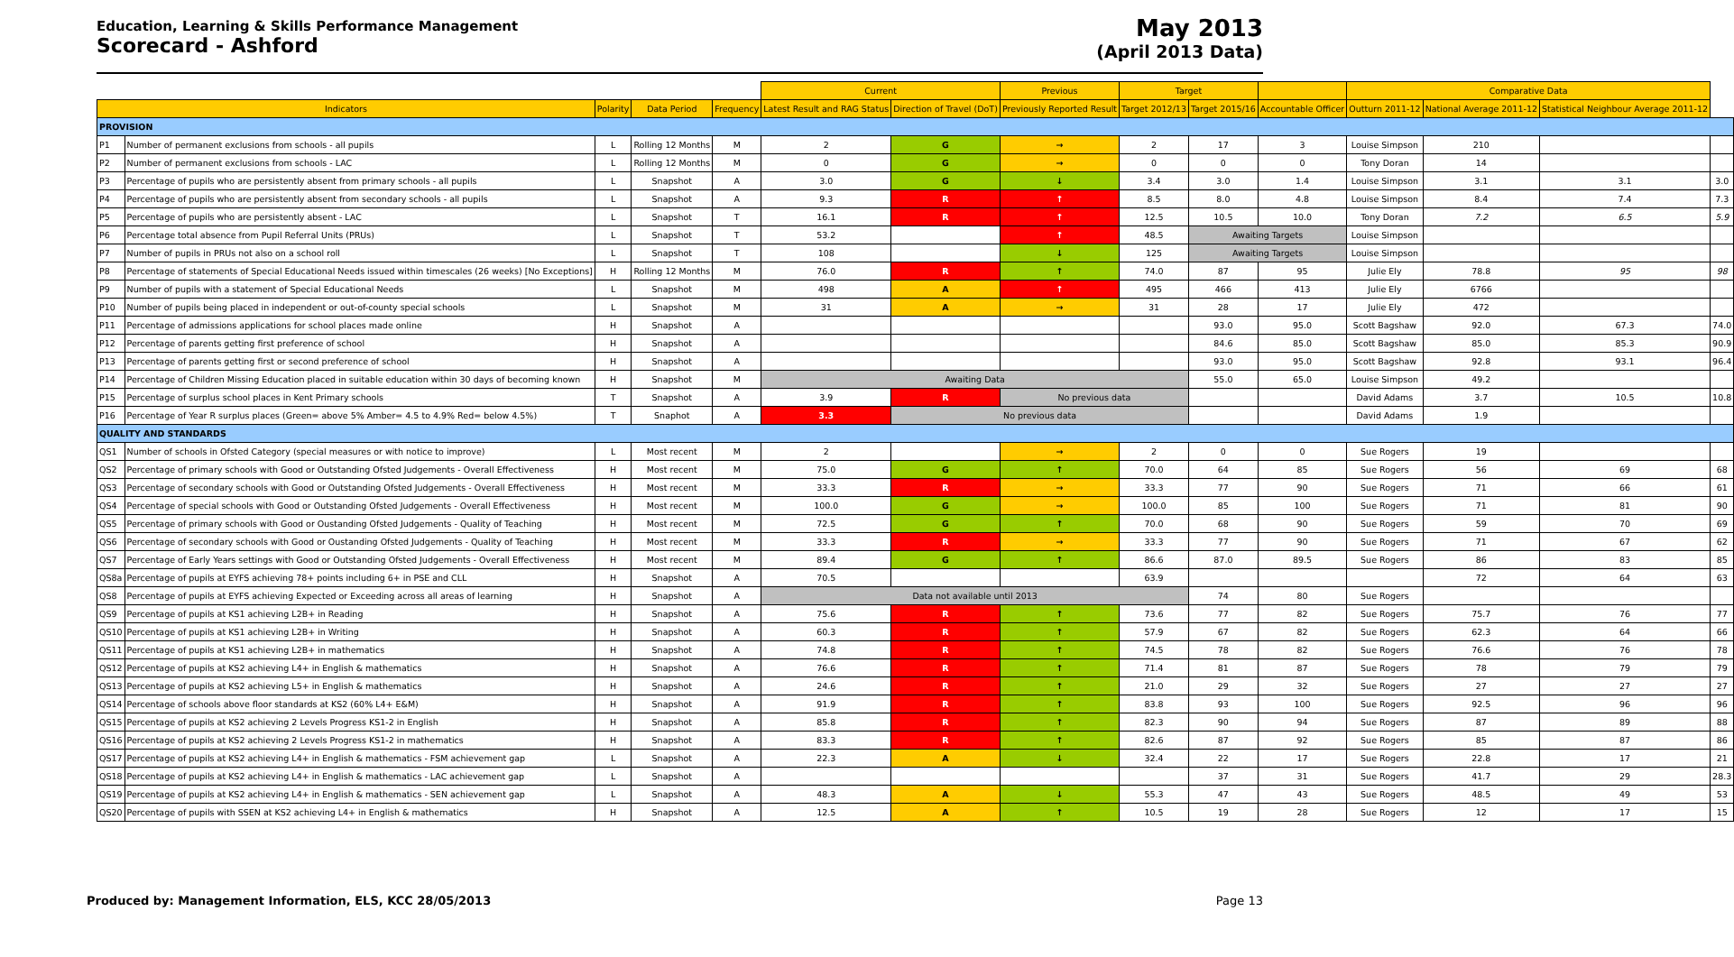Education, Learning & Skills Performance Management
Scorecard - Ashford
May 2013
(April 2013 Data)
| | | | | | Current | | Previous | Target | | | Comparative Data | | | |
| --- | --- | --- | --- | --- | --- | --- | --- | --- | --- | --- | --- | --- | --- | --- |
| Indicators | | Polarity | Data Period | Frequency | Latest Result and RAG Status | Direction of Travel (DoT) | Previously Reported Result | Target 2012/13 | Target 2015/16 | Accountable Officer | Outturn 2011-12 | National Average 2011-12 | Statistical Neighbour Average 2011-12 | |
| PROVISION | | | | | | | | | | | | | | |
| P1 | Number of permanent exclusions from schools - all pupils | L | Rolling 12 Months | M | 2 | G | → | 2 | 17 | 3 | Louise Simpson | 210 | | |
| P2 | Number of permanent exclusions from schools - LAC | L | Rolling 12 Months | M | 0 | G | → | 0 | 0 | 0 | Tony Doran | 14 | | |
| P3 | Percentage of pupils who are persistently absent from primary schools - all pupils | L | Snapshot | A | 3.0 | G | ↓ | 3.4 | 3.0 | 1.4 | Louise Simpson | 3.1 | 3.1 | 3.0 |
| P4 | Percentage of pupils who are persistently absent from secondary schools - all pupils | L | Snapshot | A | 9.3 | R | ↑ | 8.5 | 8.0 | 4.8 | Louise Simpson | 8.4 | 7.4 | 7.3 |
| P5 | Percentage of pupils who are persistently absent - LAC | L | Snapshot | T | 16.1 | R | ↑ | 12.5 | 10.5 | 10.0 | Tony Doran | 7.2 | 6.5 | 5.9 |
| P6 | Percentage total absence from Pupil Referral Units (PRUs) | L | Snapshot | T | 53.2 | | ↑ | 48.5 | Awaiting Targets | | Louise Simpson | | | |
| P7 | Number of pupils in PRUs not also on a school roll | L | Snapshot | T | 108 | | ↓ | 125 | Awaiting Targets | | Louise Simpson | | | |
| P8 | Percentage of statements of Special Educational Needs issued within timescales (26 weeks) [No Exceptions] | H | Rolling 12 Months | M | 76.0 | R | ↑ | 74.0 | 87 | 95 | Julie Ely | 78.8 | 95 | 98 |
| P9 | Number of pupils with a statement of Special Educational Needs | L | Snapshot | M | 498 | A | ↑ | 495 | 466 | 413 | Julie Ely | 6766 | | |
| P10 | Number of pupils being placed in independent or out-of-county special schools | L | Snapshot | M | 31 | A | → | 31 | 28 | 17 | Julie Ely | 472 | | |
| P11 | Percentage of admissions applications for school places made online | H | Snapshot | A | | | | | 93.0 | 95.0 | Scott Bagshaw | 92.0 | 67.3 | 74.0 |
| P12 | Percentage of parents getting first preference of school | H | Snapshot | A | | | | | 84.6 | 85.0 | Scott Bagshaw | 85.0 | 85.3 | 90.9 |
| P13 | Percentage of parents getting first or second preference of school | H | Snapshot | A | | | | | 93.0 | 95.0 | Scott Bagshaw | 92.8 | 93.1 | 96.4 |
| P14 | Percentage of Children Missing Education placed in suitable education within 30 days of becoming known | H | Snapshot | M | Awaiting Data | | | | 55.0 | 65.0 | Louise Simpson | 49.2 | | |
| P15 | Percentage of surplus school places in Kent Primary schools | T | Snapshot | A | 3.9 | R | No previous data | | | | David Adams | 3.7 | 10.5 | 10.8 |
| P16 | Percentage of Year R surplus places (Green= above 5% Amber= 4.5 to 4.9% Red= below 4.5%) | T | Snaphot | A | 3.3 | No previous data | | | | | David Adams | 1.9 | | |
| QUALITY AND STANDARDS | | | | | | | | | | | | | | |
| QS1 | Number of schools in Ofsted Category (special measures or with notice to improve) | L | Most recent | M | 2 | | → | 2 | 0 | 0 | Sue Rogers | 19 | | |
| QS2 | Percentage of primary schools with Good or Outstanding Ofsted Judgements - Overall Effectiveness | H | Most recent | M | 75.0 | G | ↑ | 70.0 | 64 | 85 | Sue Rogers | 56 | 69 | 68 |
| QS3 | Percentage of secondary schools with Good or Outstanding Ofsted Judgements - Overall Effectiveness | H | Most recent | M | 33.3 | R | → | 33.3 | 77 | 90 | Sue Rogers | 71 | 66 | 61 |
| QS4 | Percentage of special schools with Good or Outstanding Ofsted Judgements - Overall Effectiveness | H | Most recent | M | 100.0 | G | → | 100.0 | 85 | 100 | Sue Rogers | 71 | 81 | 90 |
| QS5 | Percentage of primary schools with Good or Oustanding Ofsted Judgements - Quality of Teaching | H | Most recent | M | 72.5 | G | ↑ | 70.0 | 68 | 90 | Sue Rogers | 59 | 70 | 69 |
| QS6 | Percentage of secondary schools with Good or Oustanding Ofsted Judgements - Quality of Teaching | H | Most recent | M | 33.3 | R | → | 33.3 | 77 | 90 | Sue Rogers | 71 | 67 | 62 |
| QS7 | Percentage of Early Years settings with Good or Outstanding Ofsted Judgements - Overall Effectiveness | H | Most recent | M | 89.4 | G | ↑ | 86.6 | 87.0 | 89.5 | Sue Rogers | 86 | 83 | 85 |
| QS8a | Percentage of pupils at EYFS achieving 78+ points including 6+ in PSE and CLL | H | Snapshot | A | 70.5 | | | 63.9 | | | | 72 | 64 | 63 |
| QS8 | Percentage of pupils at EYFS achieving Expected or Exceeding across all areas of learning | H | Snapshot | A | Data not available until 2013 | | | | 74 | 80 | Sue Rogers | | | |
| QS9 | Percentage of pupils at KS1 achieving L2B+ in Reading | H | Snapshot | A | 75.6 | R | ↑ | 73.6 | 77 | 82 | Sue Rogers | 75.7 | 76 | 77 |
| QS10 | Percentage of pupils at KS1 achieving L2B+ in Writing | H | Snapshot | A | 60.3 | R | ↑ | 57.9 | 67 | 82 | Sue Rogers | 62.3 | 64 | 66 |
| QS11 | Percentage of pupils at KS1 achieving L2B+ in mathematics | H | Snapshot | A | 74.8 | R | ↑ | 74.5 | 78 | 82 | Sue Rogers | 76.6 | 76 | 78 |
| QS12 | Percentage of pupils at KS2 achieving L4+ in English & mathematics | H | Snapshot | A | 76.6 | R | ↑ | 71.4 | 81 | 87 | Sue Rogers | 78 | 79 | 79 |
| QS13 | Percentage of pupils at KS2 achieving L5+ in English & mathematics | H | Snapshot | A | 24.6 | R | ↑ | 21.0 | 29 | 32 | Sue Rogers | 27 | 27 | 27 |
| QS14 | Percentage of schools above floor standards at KS2 (60% L4+ E&M) | H | Snapshot | A | 91.9 | R | ↑ | 83.8 | 93 | 100 | Sue Rogers | 92.5 | 96 | 96 |
| QS15 | Percentage of pupils at KS2 achieving 2 Levels Progress KS1-2 in English | H | Snapshot | A | 85.8 | R | ↑ | 82.3 | 90 | 94 | Sue Rogers | 87 | 89 | 88 |
| QS16 | Percentage of pupils at KS2 achieving 2 Levels Progress KS1-2 in mathematics | H | Snapshot | A | 83.3 | R | ↑ | 82.6 | 87 | 92 | Sue Rogers | 85 | 87 | 86 |
| QS17 | Percentage of pupils at KS2 achieving L4+ in English & mathematics - FSM achievement gap | L | Snapshot | A | 22.3 | A | ↓ | 32.4 | 22 | 17 | Sue Rogers | 22.8 | 17 | 21 |
| QS18 | Percentage of pupils at KS2 achieving L4+ in English & mathematics - LAC achievement gap | L | Snapshot | A | | | | | 37 | 31 | Sue Rogers | 41.7 | 29 | 28.3 |
| QS19 | Percentage of pupils at KS2 achieving L4+ in English & mathematics - SEN achievement gap | L | Snapshot | A | 48.3 | A | ↓ | 55.3 | 47 | 43 | Sue Rogers | 48.5 | 49 | 53 |
| QS20 | Percentage of pupils with SSEN at KS2 achieving L4+ in English & mathematics | H | Snapshot | A | 12.5 | A | ↑ | 10.5 | 19 | 28 | Sue Rogers | 12 | 17 | 15 |
Produced by: Management Information, ELS, KCC 28/05/2013 Page 13